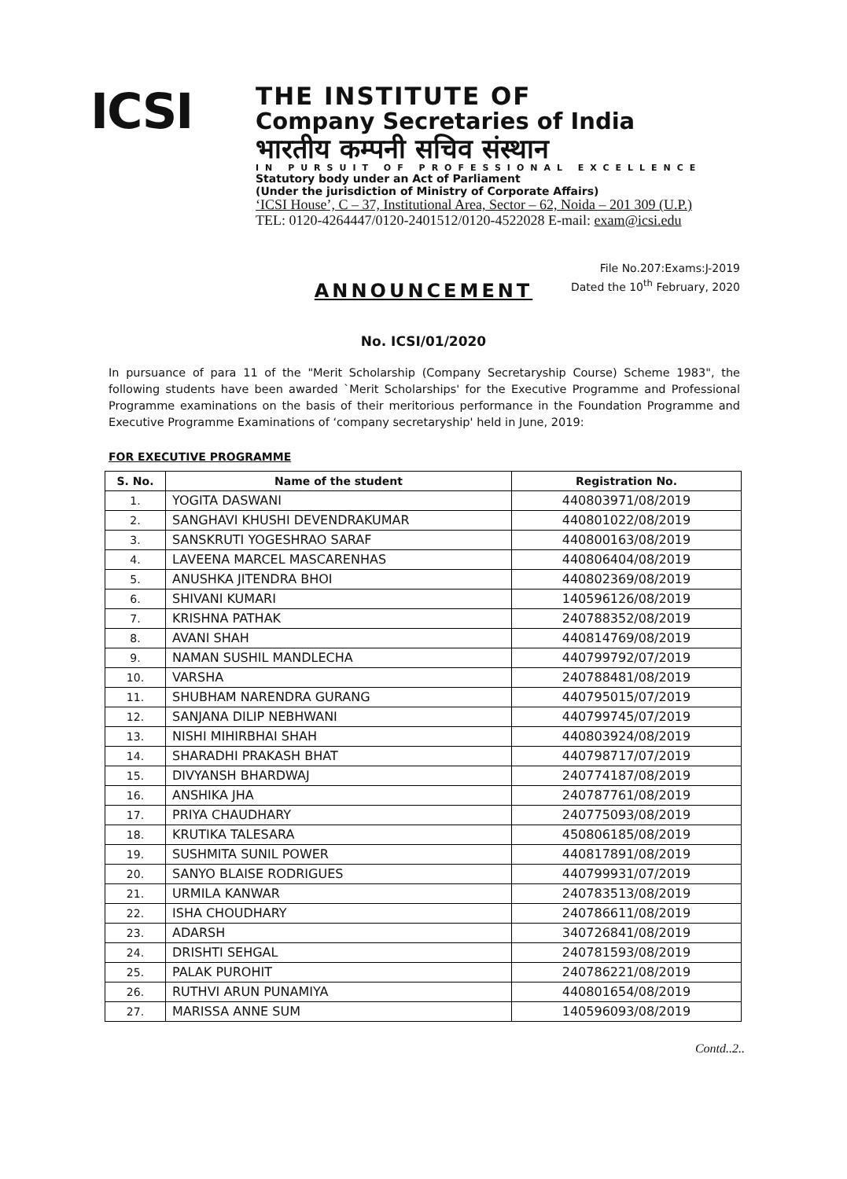ICSI
THE INSTITUTE OF
Company Secretaries of India
भारतीय कम्पनी सचिव संस्थान
IN PURSUIT OF PROFESSIONAL EXCELLENCE
Statutory body under an Act of Parliament
(Under the jurisdiction of Ministry of Corporate Affairs)
‘ICSI House’, C – 37, Institutional Area, Sector – 62, Noida – 201 309 (U.P.)
TEL: 0120-4264447/0120-2401512/0120-4522028 E-mail: exam@icsi.edu
File No.207:Exams:J-2019
Dated the 10<sup>th</sup> February, 2020
ANNOUNCEMENT
No. ICSI/01/2020
In pursuance of para 11 of the "Merit Scholarship (Company Secretaryship Course) Scheme 1983", the following students have been awarded `Merit Scholarships' for the Executive Programme and Professional Programme examinations on the basis of their meritorious performance in the Foundation Programme and Executive Programme Examinations of ‘company secretaryship' held in June, 2019:
FOR EXECUTIVE PROGRAMME
| S. No. | Name of the student | Registration No. |
| --- | --- | --- |
| 1. | YOGITA DASWANI | 440803971/08/2019 |
| 2. | SANGHAVI KHUSHI DEVENDRAKUMAR | 440801022/08/2019 |
| 3. | SANSKRUTI YOGESHRAO SARAF | 440800163/08/2019 |
| 4. | LAVEENA MARCEL MASCARENHAS | 440806404/08/2019 |
| 5. | ANUSHKA JITENDRA BHOI | 440802369/08/2019 |
| 6. | SHIVANI KUMARI | 140596126/08/2019 |
| 7. | KRISHNA PATHAK | 240788352/08/2019 |
| 8. | AVANI SHAH | 440814769/08/2019 |
| 9. | NAMAN SUSHIL MANDLECHA | 440799792/07/2019 |
| 10. | VARSHA | 240788481/08/2019 |
| 11. | SHUBHAM NARENDRA GURANG | 440795015/07/2019 |
| 12. | SANJANA DILIP NEBHWANI | 440799745/07/2019 |
| 13. | NISHI MIHIRBHAI SHAH | 440803924/08/2019 |
| 14. | SHARADHI PRAKASH BHAT | 440798717/07/2019 |
| 15. | DIVYANSH BHARDWAJ | 240774187/08/2019 |
| 16. | ANSHIKA JHA | 240787761/08/2019 |
| 17. | PRIYA CHAUDHARY | 240775093/08/2019 |
| 18. | KRUTIKA TALESARA | 450806185/08/2019 |
| 19. | SUSHMITA SUNIL POWER | 440817891/08/2019 |
| 20. | SANYO BLAISE RODRIGUES | 440799931/07/2019 |
| 21. | URMILA KANWAR | 240783513/08/2019 |
| 22. | ISHA CHOUDHARY | 240786611/08/2019 |
| 23. | ADARSH | 340726841/08/2019 |
| 24. | DRISHTI SEHGAL | 240781593/08/2019 |
| 25. | PALAK PUROHIT | 240786221/08/2019 |
| 26. | RUTHVI ARUN PUNAMIYA | 440801654/08/2019 |
| 27. | MARISSA ANNE SUM | 140596093/08/2019 |
Contd..2..